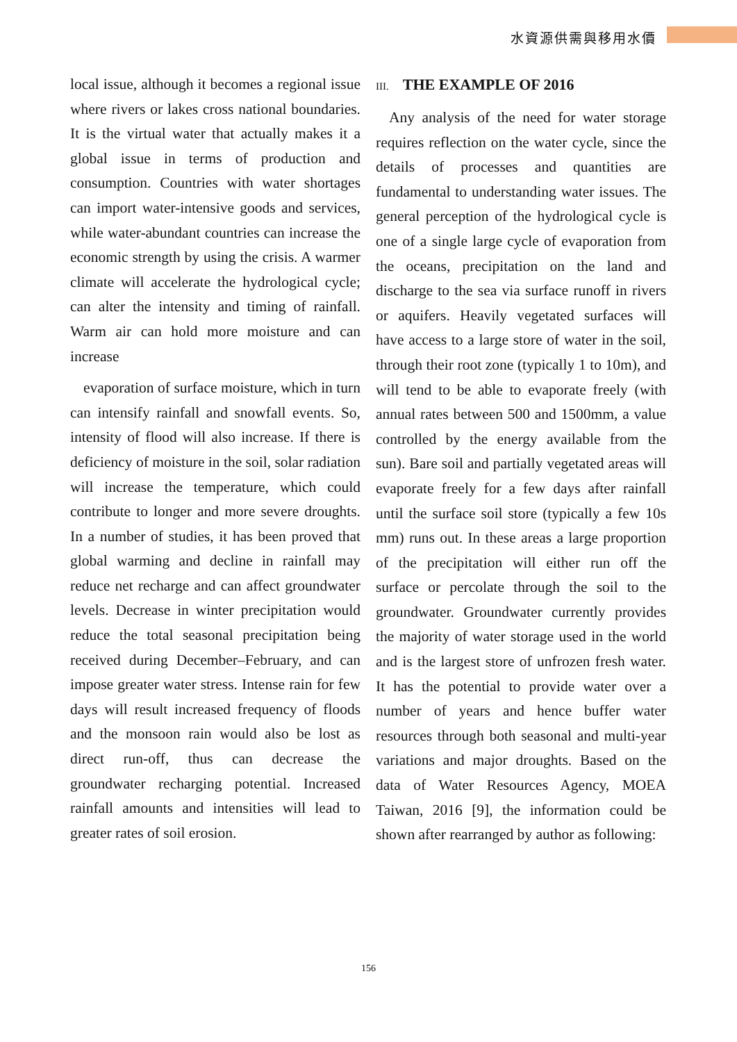水資源供需與移用水價
local issue, although it becomes a regional issue where rivers or lakes cross national boundaries. It is the virtual water that actually makes it a global issue in terms of production and consumption. Countries with water shortages can import water-intensive goods and services, while water-abundant countries can increase the economic strength by using the crisis. A warmer climate will accelerate the hydrological cycle; can alter the intensity and timing of rainfall. Warm air can hold more moisture and can increase
evaporation of surface moisture, which in turn can intensify rainfall and snowfall events. So, intensity of flood will also increase. If there is deficiency of moisture in the soil, solar radiation will increase the temperature, which could contribute to longer and more severe droughts. In a number of studies, it has been proved that global warming and decline in rainfall may reduce net recharge and can affect groundwater levels. Decrease in winter precipitation would reduce the total seasonal precipitation being received during December–February, and can impose greater water stress. Intense rain for few days will result increased frequency of floods and the monsoon rain would also be lost as direct run-off, thus can decrease the groundwater recharging potential. Increased rainfall amounts and intensities will lead to greater rates of soil erosion.
III. THE EXAMPLE OF 2016
Any analysis of the need for water storage requires reflection on the water cycle, since the details of processes and quantities are fundamental to understanding water issues. The general perception of the hydrological cycle is one of a single large cycle of evaporation from the oceans, precipitation on the land and discharge to the sea via surface runoff in rivers or aquifers. Heavily vegetated surfaces will have access to a large store of water in the soil, through their root zone (typically 1 to 10m), and will tend to be able to evaporate freely (with annual rates between 500 and 1500mm, a value controlled by the energy available from the sun). Bare soil and partially vegetated areas will evaporate freely for a few days after rainfall until the surface soil store (typically a few 10s mm) runs out. In these areas a large proportion of the precipitation will either run off the surface or percolate through the soil to the groundwater. Groundwater currently provides the majority of water storage used in the world and is the largest store of unfrozen fresh water. It has the potential to provide water over a number of years and hence buffer water resources through both seasonal and multi-year variations and major droughts. Based on the data of Water Resources Agency, MOEA Taiwan, 2016 [9], the information could be shown after rearranged by author as following:
156